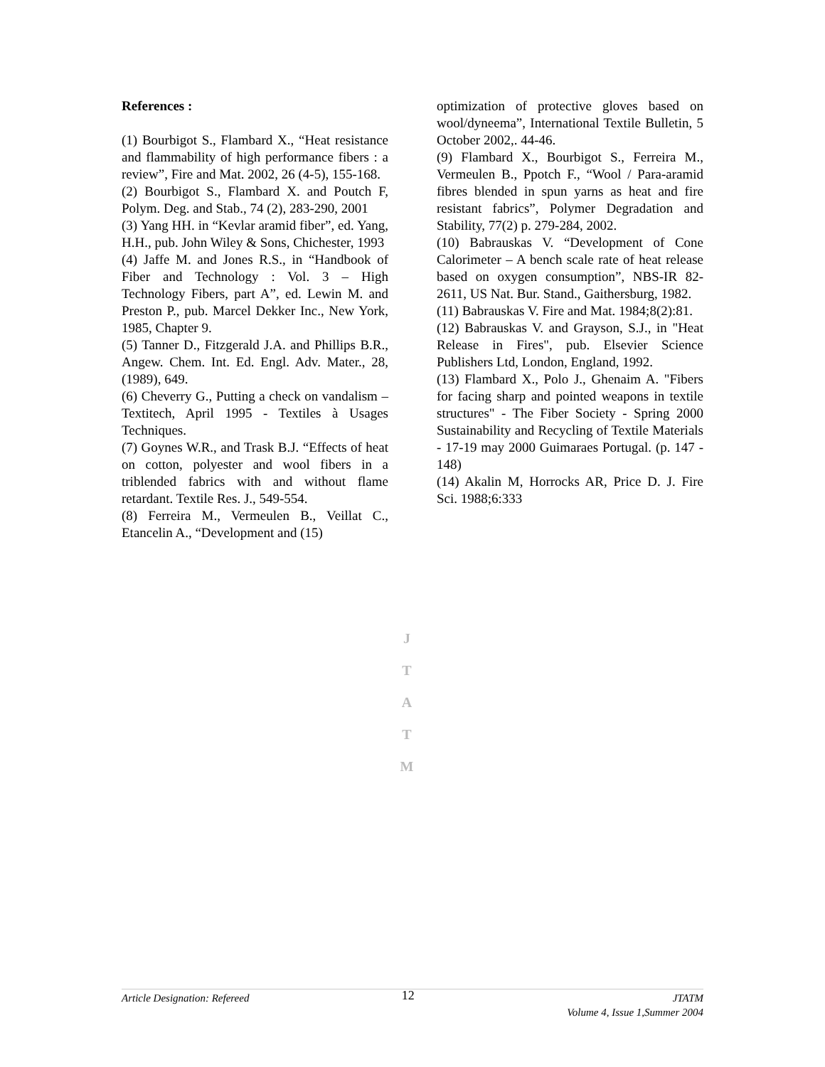References :
(1) Bourbigot S., Flambard X., “Heat resistance and flammability of high performance fibers : a review”, Fire and Mat. 2002, 26 (4-5), 155-168.
(2) Bourbigot S., Flambard X. and Poutch F, Polym. Deg. and Stab., 74 (2), 283-290, 2001
(3) Yang HH. in “Kevlar aramid fiber”, ed. Yang, H.H., pub. John Wiley & Sons, Chichester, 1993
(4) Jaffe M. and Jones R.S., in “Handbook of Fiber and Technology : Vol. 3 – High Technology Fibers, part A”, ed. Lewin M. and Preston P., pub. Marcel Dekker Inc., New York, 1985, Chapter 9.
(5) Tanner D., Fitzgerald J.A. and Phillips B.R., Angew. Chem. Int. Ed. Engl. Adv. Mater., 28, (1989), 649.
(6) Cheverry G., Putting a check on vandalism – Textitech, April 1995 - Textiles à Usages Techniques.
(7) Goynes W.R., and Trask B.J. “Effects of heat on cotton, polyester and wool fibers in a triblended fabrics with and without flame retardant. Textile Res. J., 549-554.
(8) Ferreira M., Vermeulen B., Veillat C., Etancelin A., “Development and (15)
optimization of protective gloves based on wool/dyneema”, International Textile Bulletin, 5 October 2002,. 44-46.
(9) Flambard X., Bourbigot S., Ferreira M., Vermeulen B., Ppotch F., “Wool / Para-aramid fibres blended in spun yarns as heat and fire resistant fabrics”, Polymer Degradation and Stability, 77(2) p. 279-284, 2002.
(10) Babrauskas V. “Development of Cone Calorimeter – A bench scale rate of heat release based on oxygen consumption”, NBS-IR 82-2611, US Nat. Bur. Stand., Gaithersburg, 1982.
(11) Babrauskas V. Fire and Mat. 1984;8(2):81.
(12) Babrauskas V. and Grayson, S.J., in "Heat Release in Fires", pub. Elsevier Science Publishers Ltd, London, England, 1992.
(13) Flambard X., Polo J., Ghenaim A. "Fibers for facing sharp and pointed weapons in textile structures" - The Fiber Society - Spring 2000 Sustainability and Recycling of Textile Materials - 17-19 may 2000 Guimaraes Portugal. (p. 147 - 148)
(14) Akalin M, Horrocks AR, Price D. J. Fire Sci. 1988;6:333
J
T
A
T
M
Article Designation: Refereed 12 JTATM
Volume 4, Issue 1,Summer 2004